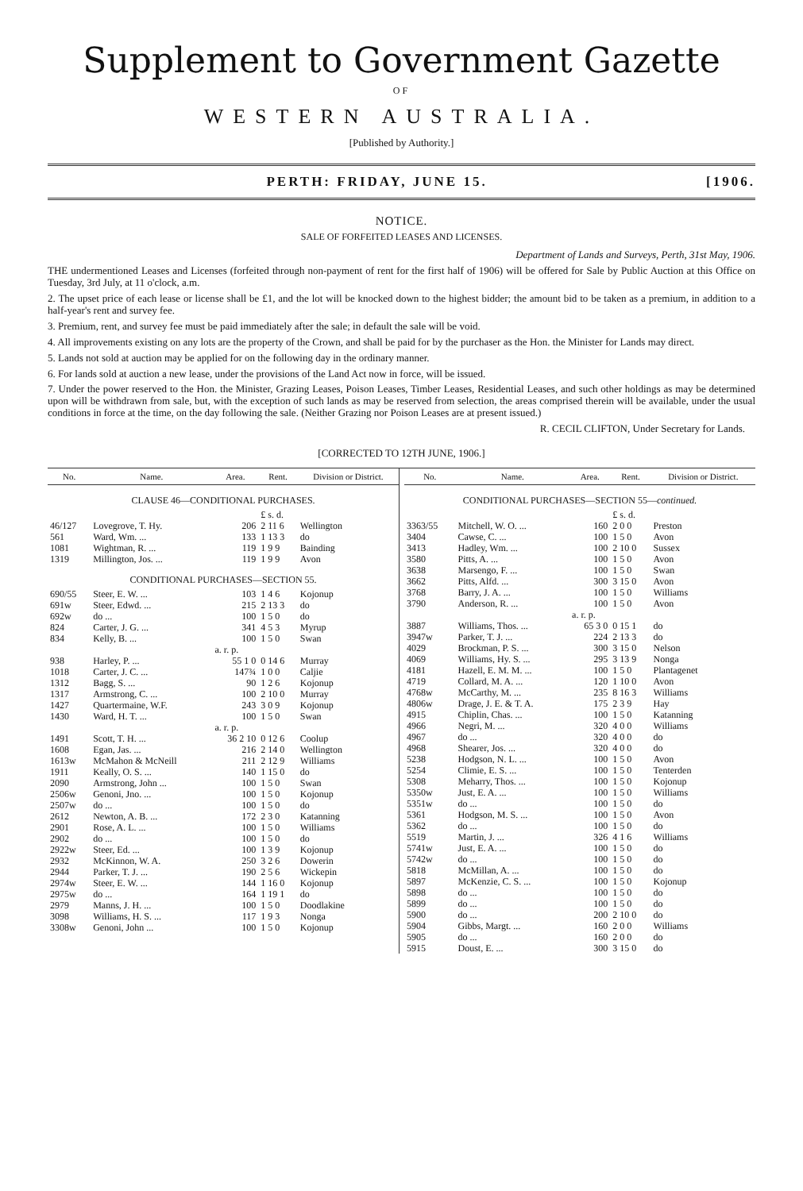Supplement to Government Gazette
OF
WESTERN AUSTRALIA.
[Published by Authority.]
PERTH: FRIDAY, JUNE 15. [1906.
NOTICE.
SALE OF FORFEITED LEASES AND LICENSES.
Department of Lands and Surveys, Perth, 31st May, 1906.
THE undermentioned Leases and Licenses (forfeited through non-payment of rent for the first half of 1906) will be offered for Sale by Public Auction at this Office on Tuesday, 3rd July, at 11 o'clock, a.m.
2. The upset price of each lease or license shall be £1, and the lot will be knocked down to the highest bidder; the amount bid to be taken as a premium, in addition to a half-year's rent and survey fee.
3. Premium, rent, and survey fee must be paid immediately after the sale; in default the sale will be void.
4. All improvements existing on any lots are the property of the Crown, and shall be paid for by the purchaser as the Hon. the Minister for Lands may direct.
5. Lands not sold at auction may be applied for on the following day in the ordinary manner.
6. For lands sold at auction a new lease, under the provisions of the Land Act now in force, will be issued.
7. Under the power reserved to the Hon. the Minister, Grazing Leases, Poison Leases, Timber Leases, Residential Leases, and such other holdings as may be determined upon will be withdrawn from sale, but, with the exception of such lands as may be reserved from selection, the areas comprised therein will be available, under the usual conditions in force at the time, on the day following the sale. (Neither Grazing nor Poison Leases are at present issued.)
R. CECIL CLIFTON, Under Secretary for Lands.
[CORRECTED TO 12TH JUNE, 1906.]
| No. | Name. | Area. | Rent. | Division or District. |
| --- | --- | --- | --- | --- |
| CLAUSE 46—CONDITIONAL PURCHASES. | | | | |
| | | | £ s. d. | |
| 46/127 | Lovegrove, T. Hy. | 206 | 2 11 6 | Wellington |
| 561 | Ward, Wm. ... | 133 | 1 13 3 | do |
| 1081 | Wightman, R. ... | 119 | 1 9 9 | Bainding |
| 1319 | Millington, Jos. ... | 119 | 1 9 9 | Avon |
| CONDITIONAL PURCHASES—SECTION 55. | | | | |
| 690/55 | Steer, E. W. ... | 103 | 1 4 6 | Kojonup |
| 691w | Steer, Edwd. ... | 215 | 2 13 3 | do |
| 692w | do ... | 100 | 1 5 0 | do |
| 824 | Carter, J. G. ... | 341 | 4 5 3 | Myrup |
| 834 | Kelly, B. ... | 100 | 1 5 0 | Swan |
| | | a. r. p. | | |
| 938 | Harley, P. ... | 55 1 0 | 0 14 6 | Murray |
| 1018 | Carter, J. C. ... | 147¾ | 1 0 0 | Caljie |
| 1312 | Bagg, S. ... | 90 | 1 2 6 | Kojonup |
| 1317 | Armstrong, C. ... | 100 | 2 10 0 | Murray |
| 1427 | Quartermaine, W.F. | 243 | 3 0 9 | Kojonup |
| 1430 | Ward, H. T. ... | 100 | 1 5 0 | Swan |
| | | a. r. p. | | |
| 1491 | Scott, T. H. ... | 36 2 10 | 0 12 6 | Coolup |
| 1608 | Egan, Jas. ... | 216 | 2 14 0 | Wellington |
| 1613w | McMahon & McNeill | 211 | 2 12 9 | Williams |
| 1911 | Keally, O. S. ... | 140 | 1 15 0 | do |
| 2090 | Armstrong, John ... | 100 | 1 5 0 | Swan |
| 2506w | Genoni, Jno. ... | 100 | 1 5 0 | Kojonup |
| 2507w | do ... | 100 | 1 5 0 | do |
| 2612 | Newton, A. B. ... | 172 | 2 3 0 | Katanning |
| 2901 | Rose, A. L. ... | 100 | 1 5 0 | Williams |
| 2902 | do ... | 100 | 1 5 0 | do |
| 2922w | Steer, Ed. ... | 100 | 1 3 9 | Kojonup |
| 2932 | McKinnon, W. A. | 250 | 3 2 6 | Dowerin |
| 2944 | Parker, T. J. ... | 190 | 2 5 6 | Wickepin |
| 2974w | Steer, E. W. ... | 144 | 1 16 0 | Kojonup |
| 2975w | do ... | 164 | 1 19 1 | do |
| 2979 | Manns, J. H. ... | 100 | 1 5 0 | Doodlakine |
| 3098 | Williams, H. S. ... | 117 | 1 9 3 | Nonga |
| 3308w | Genoni, John ... | 100 | 1 5 0 | Kojonup |
| No. | Name. | Area. | Rent. | Division or District. |
| --- | --- | --- | --- | --- |
| CONDITIONAL PURCHASES—SECTION 55— continued. | | | | |
| | | | £ s. d. | |
| 3363/55 | Mitchell, W. O. ... | 160 | 2 0 0 | Preston |
| 3404 | Cawse, C. ... | 100 | 1 5 0 | Avon |
| 3413 | Hadley, Wm. ... | 100 | 2 10 0 | Sussex |
| 3580 | Pitts, A. ... | 100 | 1 5 0 | Avon |
| 3638 | Marsengo, F. ... | 100 | 1 5 0 | Swan |
| 3662 | Pitts, Alfd. ... | 300 | 3 15 0 | Avon |
| 3768 | Barry, J. A. ... | 100 | 1 5 0 | Williams |
| 3790 | Anderson, R. ... | 100 | 1 5 0 | Avon |
| | | a. r. p. | | |
| 3887 | Williams, Thos. ... | 65 3 0 | 0 15 1 | do |
| 3947w | Parker, T. J. ... | 224 | 2 13 3 | do |
| 4029 | Brockman, P. S. ... | 300 | 3 15 0 | Nelson |
| 4069 | Williams, Hy. S. ... | 295 | 3 13 9 | Nonga |
| 4181 | Hazell, E. M. M. ... | 100 | 1 5 0 | Plantagenet |
| 4719 | Collard, M. A. ... | 120 | 1 10 0 | Avon |
| 4768w | McCarthy, M. ... | 235 | 8 16 3 | Williams |
| 4806w | Drage, J. E. & T. A. | 175 | 2 3 9 | Hay |
| 4915 | Chiplin, Chas. ... | 100 | 1 5 0 | Katanning |
| 4966 | Negri, M. ... | 320 | 4 0 0 | Williams |
| 4967 | do ... | 320 | 4 0 0 | do |
| 4968 | Shearer, Jos. ... | 320 | 4 0 0 | do |
| 5238 | Hodgson, N. L. ... | 100 | 1 5 0 | Avon |
| 5254 | Climie, E. S. ... | 100 | 1 5 0 | Tenterden |
| 5308 | Meharry, Thos. ... | 100 | 1 5 0 | Kojonup |
| 5350w | Just, E. A. ... | 100 | 1 5 0 | Williams |
| 5351w | do ... | 100 | 1 5 0 | do |
| 5361 | Hodgson, M. S. ... | 100 | 1 5 0 | Avon |
| 5362 | do ... | 100 | 1 5 0 | do |
| 5519 | Martin, J. ... | 326 | 4 1 6 | Williams |
| 5741w | Just, E. A. ... | 100 | 1 5 0 | do |
| 5742w | do ... | 100 | 1 5 0 | do |
| 5818 | McMillan, A. ... | 100 | 1 5 0 | do |
| 5897 | McKenzie, C. S. ... | 100 | 1 5 0 | Kojonup |
| 5898 | do ... | 100 | 1 5 0 | do |
| 5899 | do ... | 100 | 1 5 0 | do |
| 5900 | do ... | 200 | 2 10 0 | do |
| 5904 | Gibbs, Margt. ... | 160 | 2 0 0 | Williams |
| 5905 | do ... | 160 | 2 0 0 | do |
| 5915 | Doust, E. ... | 300 | 3 15 0 | do |